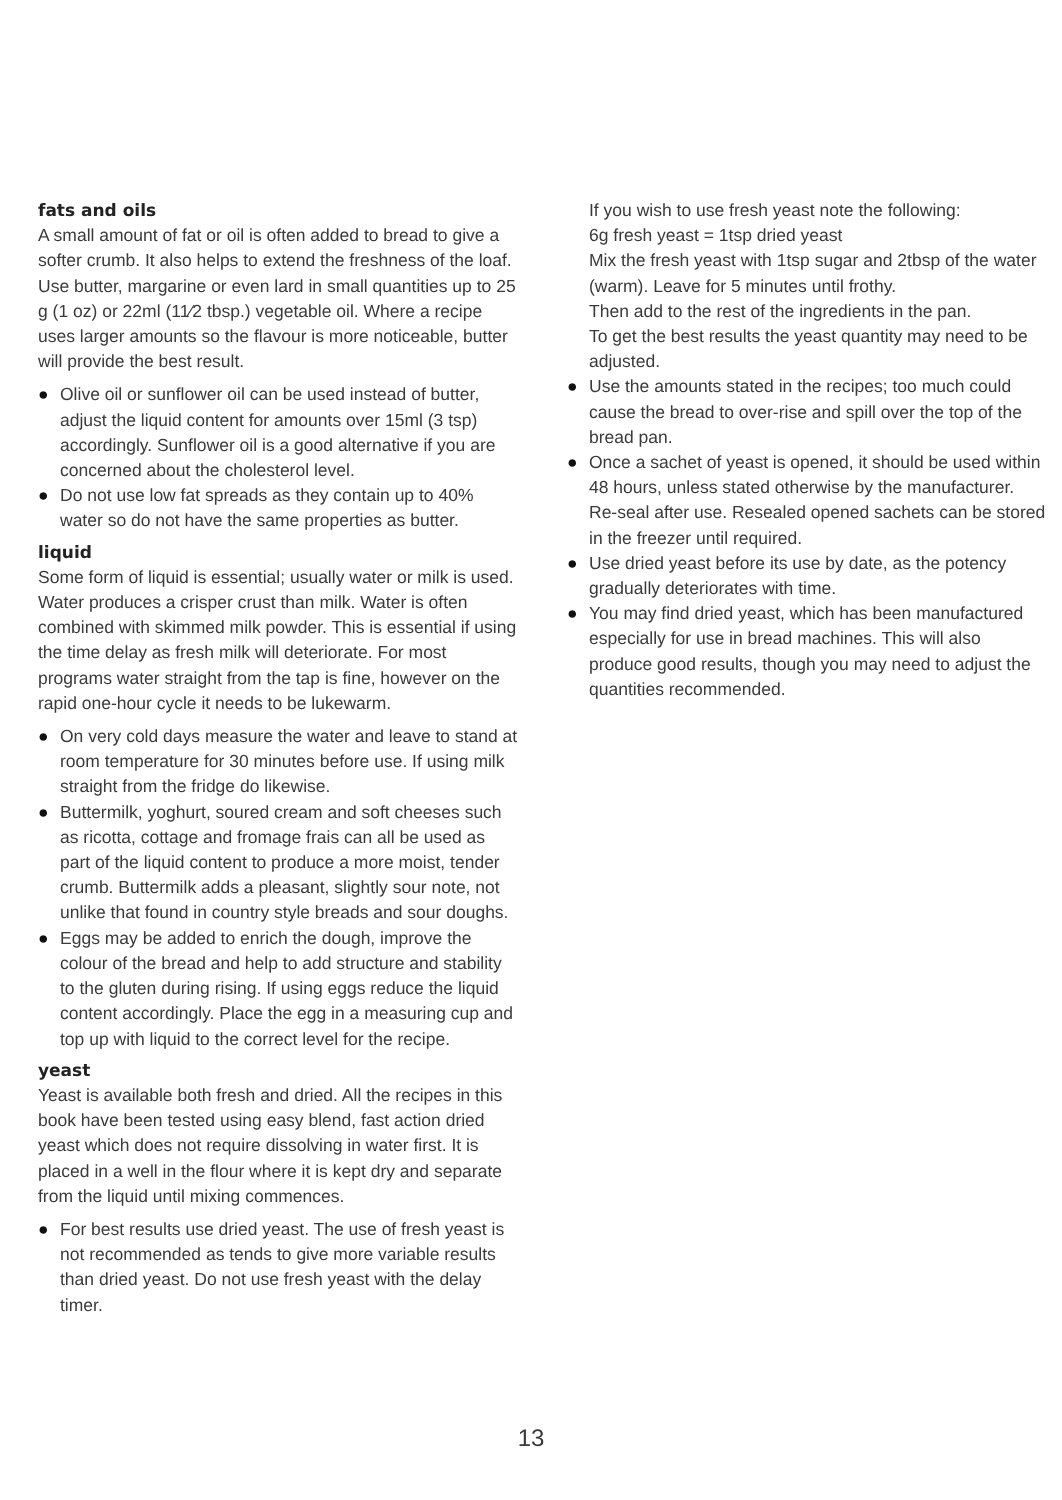fats and oils
A small amount of fat or oil is often added to bread to give a softer crumb. It also helps to extend the freshness of the loaf. Use butter, margarine or even lard in small quantities up to 25 g (1 oz) or 22ml (11⁄2 tbsp.) vegetable oil. Where a recipe uses larger amounts so the flavour is more noticeable, butter will provide the best result.
● Olive oil or sunflower oil can be used instead of butter, adjust the liquid content for amounts over 15ml (3 tsp) accordingly. Sunflower oil is a good alternative if you are concerned about the cholesterol level.
● Do not use low fat spreads as they contain up to 40% water so do not have the same properties as butter.
liquid
Some form of liquid is essential; usually water or milk is used. Water produces a crisper crust than milk. Water is often combined with skimmed milk powder. This is essential if using the time delay as fresh milk will deteriorate. For most programs water straight from the tap is fine, however on the rapid one-hour cycle it needs to be lukewarm.
● On very cold days measure the water and leave to stand at room temperature for 30 minutes before use. If using milk straight from the fridge do likewise.
● Buttermilk, yoghurt, soured cream and soft cheeses such as ricotta, cottage and fromage frais can all be used as part of the liquid content to produce a more moist, tender crumb. Buttermilk adds a pleasant, slightly sour note, not unlike that found in country style breads and sour doughs.
● Eggs may be added to enrich the dough, improve the colour of the bread and help to add structure and stability to the gluten during rising. If using eggs reduce the liquid content accordingly. Place the egg in a measuring cup and top up with liquid to the correct level for the recipe.
yeast
Yeast is available both fresh and dried. All the recipes in this book have been tested using easy blend, fast action dried yeast which does not require dissolving in water first. It is placed in a well in the flour where it is kept dry and separate from the liquid until mixing commences.
● For best results use dried yeast. The use of fresh yeast is not recommended as tends to give more variable results than dried yeast. Do not use fresh yeast with the delay timer.
If you wish to use fresh yeast note the following:
6g fresh yeast = 1tsp dried yeast
Mix the fresh yeast with 1tsp sugar and 2tbsp of the water (warm). Leave for 5 minutes until frothy.
Then add to the rest of the ingredients in the pan.
To get the best results the yeast quantity may need to be adjusted.
● Use the amounts stated in the recipes; too much could cause the bread to over-rise and spill over the top of the bread pan.
● Once a sachet of yeast is opened, it should be used within 48 hours, unless stated otherwise by the manufacturer. Re-seal after use. Resealed opened sachets can be stored in the freezer until required.
● Use dried yeast before its use by date, as the potency gradually deteriorates with time.
● You may find dried yeast, which has been manufactured especially for use in bread machines. This will also produce good results, though you may need to adjust the quantities recommended.
13